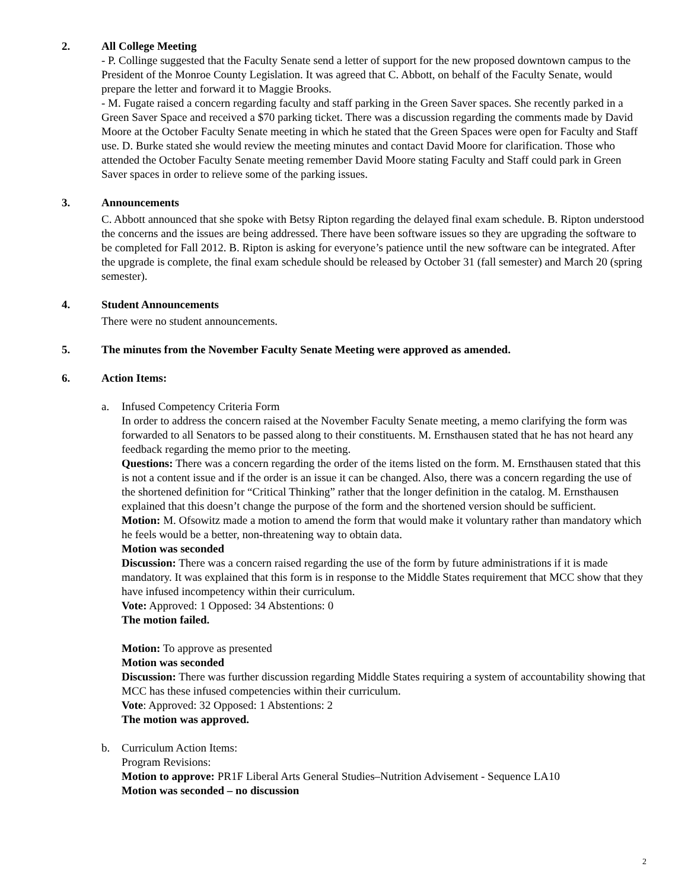2. All College Meeting
- P. Collinge suggested that the Faculty Senate send a letter of support for the new proposed downtown campus to the President of the Monroe County Legislation. It was agreed that C. Abbott, on behalf of the Faculty Senate, would prepare the letter and forward it to Maggie Brooks.
- M. Fugate raised a concern regarding faculty and staff parking in the Green Saver spaces. She recently parked in a Green Saver Space and received a $70 parking ticket. There was a discussion regarding the comments made by David Moore at the October Faculty Senate meeting in which he stated that the Green Spaces were open for Faculty and Staff use. D. Burke stated she would review the meeting minutes and contact David Moore for clarification. Those who attended the October Faculty Senate meeting remember David Moore stating Faculty and Staff could park in Green Saver spaces in order to relieve some of the parking issues.
3. Announcements
C. Abbott announced that she spoke with Betsy Ripton regarding the delayed final exam schedule. B. Ripton understood the concerns and the issues are being addressed. There have been software issues so they are upgrading the software to be completed for Fall 2012. B. Ripton is asking for everyone’s patience until the new software can be integrated. After the upgrade is complete, the final exam schedule should be released by October 31 (fall semester) and March 20 (spring semester).
4. Student Announcements
There were no student announcements.
5. The minutes from the November Faculty Senate Meeting were approved as amended.
6. Action Items:
a. Infused Competency Criteria Form
In order to address the concern raised at the November Faculty Senate meeting, a memo clarifying the form was forwarded to all Senators to be passed along to their constituents. M. Ernsthausen stated that he has not heard any feedback regarding the memo prior to the meeting.
Questions: There was a concern regarding the order of the items listed on the form. M. Ernsthausen stated that this is not a content issue and if the order is an issue it can be changed. Also, there was a concern regarding the use of the shortened definition for “Critical Thinking” rather that the longer definition in the catalog. M. Ernsthausen explained that this doesn’t change the purpose of the form and the shortened version should be sufficient.
Motion: M. Ofsowitz made a motion to amend the form that would make it voluntary rather than mandatory which he feels would be a better, non-threatening way to obtain data.
Motion was seconded
Discussion: There was a concern raised regarding the use of the form by future administrations if it is made mandatory. It was explained that this form is in response to the Middle States requirement that MCC show that they have infused incompetency within their curriculum.
Vote: Approved: 1 Opposed: 34 Abstentions: 0
The motion failed.
Motion: To approve as presented
Motion was seconded
Discussion: There was further discussion regarding Middle States requiring a system of accountability showing that MCC has these infused competencies within their curriculum.
Vote: Approved: 32 Opposed: 1 Abstentions: 2
The motion was approved.
b. Curriculum Action Items:
Program Revisions:
Motion to approve: PR1F Liberal Arts General Studies–Nutrition Advisement - Sequence LA10
Motion was seconded – no discussion
2